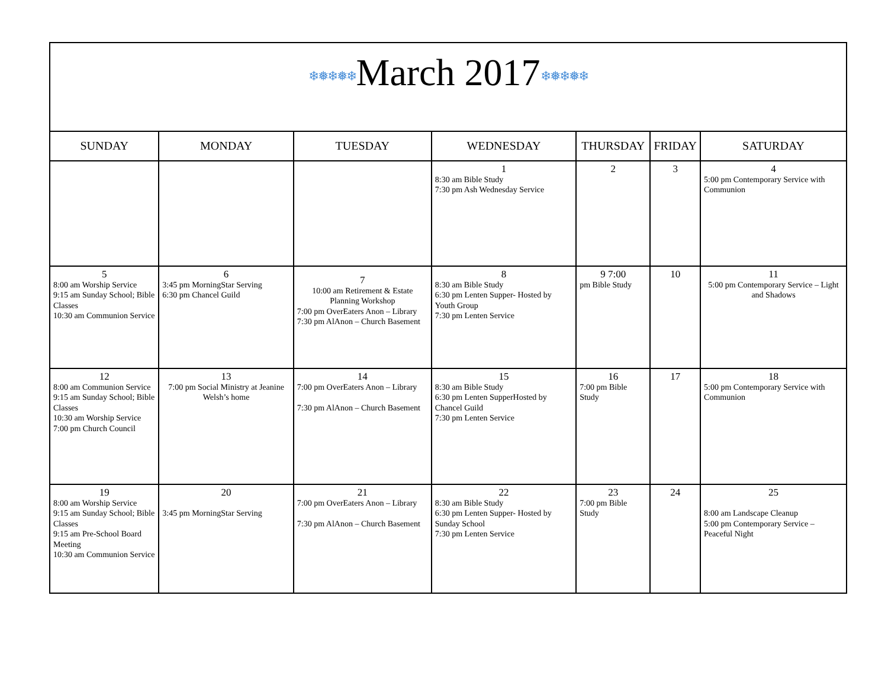| ❄❅❄❅❄ March 2017 ❄❅❄❅❄ | | | | | | |
| SUNDAY | MONDAY | TUESDAY | WEDNESDAY | THURSDAY | FRIDAY | SATURDAY |
| | | | 1 8:30 am Bible Study 7:30 pm Ash Wednesday Service | 2 | 3 | 4 5:00 pm Contemporary Service with Communion |
| 5 8:00 am Worship Service 9:15 am Sunday School; Bible Classes 10:30 am Communion Service | 6 3:45 pm MorningStar Serving 6:30 pm Chancel Guild | 7 10:00 am Retirement & Estate Planning Workshop 7:00 pm OverEaters Anon – Library 7:30 pm AlAnon – Church Basement | 8 8:30 am Bible Study 6:30 pm Lenten Supper- Hosted by Youth Group 7:30 pm Lenten Service | 9 7:00 pm Bible Study | 10 | 11 5:00 pm Contemporary Service – Light and Shadows |
| 12 8:00 am Communion Service 9:15 am Sunday School; Bible Classes 10:30 am Worship Service 7:00 pm Church Council | 13 7:00 pm Social Ministry at Jeanine Welsh’s home | 14 7:00 pm OverEaters Anon – Library 7:30 pm AlAnon – Church Basement | 15 8:30 am Bible Study 6:30 pm Lenten SupperHosted by Chancel Guild 7:30 pm Lenten Service | 16 7:00 pm Bible Study | 17 | 18 5:00 pm Contemporary Service with Communion |
| 19 8:00 am Worship Service 9:15 am Sunday School; Bible Classes 9:15 am Pre-School Board Meeting 10:30 am Communion Service | 20 3:45 pm MorningStar Serving | 21 7:00 pm OverEaters Anon – Library 7:30 pm AlAnon – Church Basement | 22 8:30 am Bible Study 6:30 pm Lenten Supper- Hosted by Sunday School 7:30 pm Lenten Service | 23 7:00 pm Bible Study | 24 | 25 8:00 am Landscape Cleanup 5:00 pm Contemporary Service – Peaceful Night |